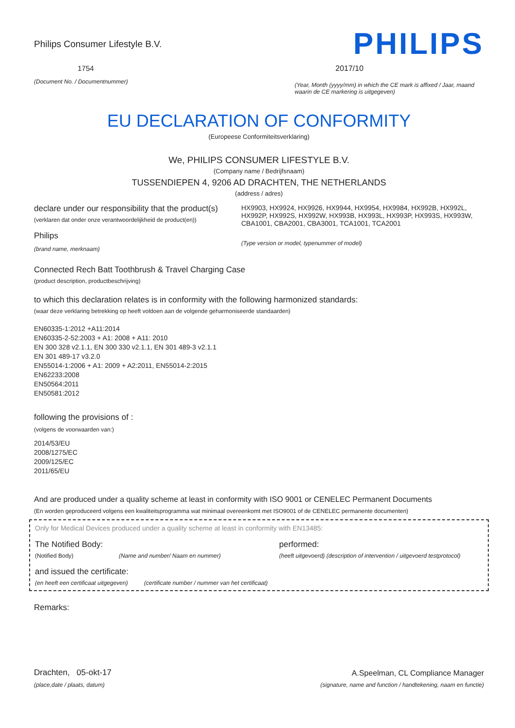Philips Consumer Lifestyle B.V.
1754
(Document No. / Documentnummer)
PHILIPS
2017/10
(Year, Month (yyyy/mm) in which the CE mark is affixed / Jaar, maand waarin de CE markering is uitgegeven)
EU DECLARATION OF CONFORMITY
(Europeese Conformiteitsverklaring)
We, PHILIPS CONSUMER LIFESTYLE B.V.
(Company name / Bedrijfsnaam)
TUSSENDIEPEN 4, 9206 AD DRACHTEN, THE NETHERLANDS
(address / adres)
declare under our responsibility that the product(s)
(verklaren dat onder onze verantwoordelijkheid de product(en))
Philips
(brand name, merknaam)
HX9903, HX9924, HX9926, HX9944, HX9954, HX9984, HX992B, HX992L, HX992P, HX992S, HX992W, HX993B, HX993L, HX993P, HX993S, HX993W, CBA1001, CBA2001, CBA3001, TCA1001, TCA2001
(Type version or model, typenummer of model)
Connected Rech Batt Toothbrush & Travel Charging Case
(product description, productbeschrijving)
to which this declaration relates is in conformity with the following harmonized standards:
(waar deze verklaring betrekking op heeft voldoen aan de volgende geharmoniseerde standaarden)
EN60335-1:2012 +A11:2014
EN60335-2-52:2003 + A1: 2008 + A11: 2010
EN 300 328 v2.1.1, EN 300 330 v2.1.1, EN 301 489-3 v2.1.1
EN 301 489-17 v3.2.0
EN55014-1:2006 + A1: 2009 + A2:2011, EN55014-2:2015
EN62233:2008
EN50564:2011
EN50581:2012
following the provisions of :
(volgens de voorwaarden van:)
2014/53/EU
2008/1275/EC
2009/125/EC
2011/65/EU
And are produced under a quality scheme at least in conformity with ISO 9001 or CENELEC Permanent Documents
(En worden geproduceerd volgens een kwaliteitsprogramma wat minimaal overeenkomt met ISO9001 of de CENELEC permanente documenten)
Only for Medical Devices produced under a quality scheme at least in conformity with EN13485:
The Notified Body: performed:
(Notified Body) (Name and number/ Naam en nummer)
(heeft uitgevoerd) (description of intervention / uitgevoerd testprotocol)
and issued the certificate:
(en heeft een certificaat uitgegeven) (certificate number / nummer van het certificaat)
Remarks:
Drachten, 05-okt-17
(place,date / plaats, datum)
A.Speelman, CL Compliance Manager
(signature, name and function / handtekening, naam en functie)